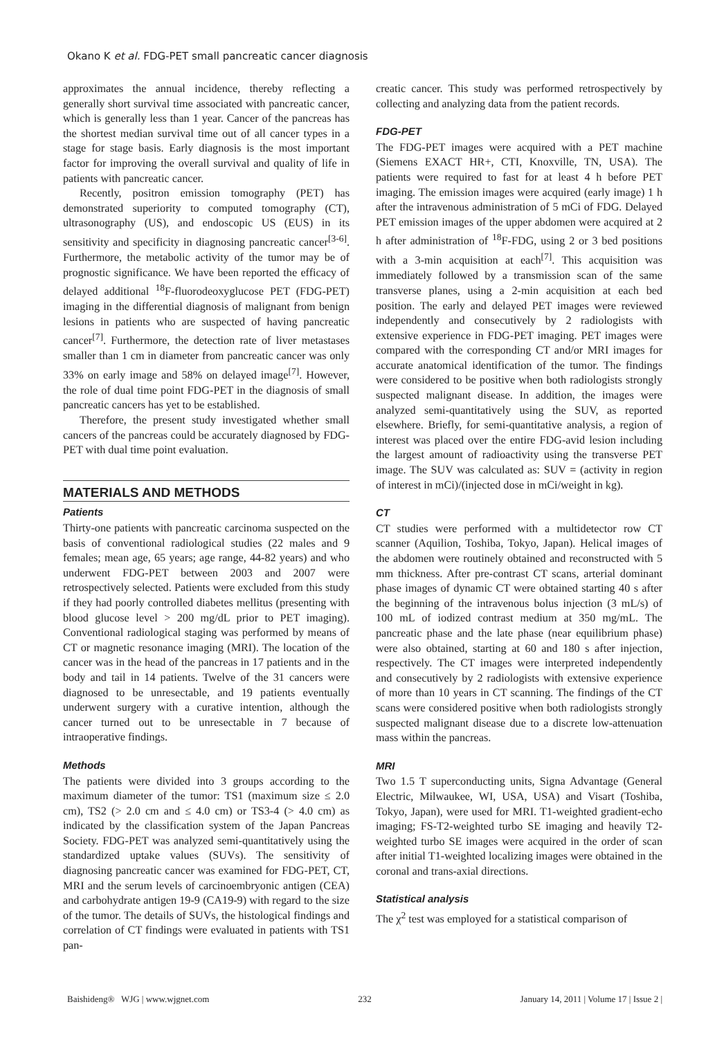Okano K et al. FDG-PET small pancreatic cancer diagnosis
approximates the annual incidence, thereby reflecting a generally short survival time associated with pancreatic cancer, which is generally less than 1 year. Cancer of the pancreas has the shortest median survival time out of all cancer types in a stage for stage basis. Early diagnosis is the most important factor for improving the overall survival and quality of life in patients with pancreatic cancer.
Recently, positron emission tomography (PET) has demonstrated superiority to computed tomography (CT), ultrasonography (US), and endoscopic US (EUS) in its sensitivity and specificity in diagnosing pancreatic cancer<sup>[3-6]</sup>. Furthermore, the metabolic activity of the tumor may be of prognostic significance. We have been reported the efficacy of delayed additional <sup>18</sup>F-fluorodeoxyglucose PET (FDG-PET) imaging in the differential diagnosis of malignant from benign lesions in patients who are suspected of having pancreatic cancer<sup>[7]</sup>. Furthermore, the detection rate of liver metastases smaller than 1 cm in diameter from pancreatic cancer was only 33% on early image and 58% on delayed image<sup>[7]</sup>. However, the role of dual time point FDG-PET in the diagnosis of small pancreatic cancers has yet to be established.
Therefore, the present study investigated whether small cancers of the pancreas could be accurately diagnosed by FDG-PET with dual time point evaluation.
MATERIALS AND METHODS
Patients
Thirty-one patients with pancreatic carcinoma suspected on the basis of conventional radiological studies (22 males and 9 females; mean age, 65 years; age range, 44-82 years) and who underwent FDG-PET between 2003 and 2007 were retrospectively selected. Patients were excluded from this study if they had poorly controlled diabetes mellitus (presenting with blood glucose level > 200 mg/dL prior to PET imaging). Conventional radiological staging was performed by means of CT or magnetic resonance imaging (MRI). The location of the cancer was in the head of the pancreas in 17 patients and in the body and tail in 14 patients. Twelve of the 31 cancers were diagnosed to be unresectable, and 19 patients eventually underwent surgery with a curative intention, although the cancer turned out to be unresectable in 7 because of intraoperative findings.
Methods
The patients were divided into 3 groups according to the maximum diameter of the tumor: TS1 (maximum size ≤ 2.0 cm), TS2 (> 2.0 cm and ≤ 4.0 cm) or TS3-4 (> 4.0 cm) as indicated by the classification system of the Japan Pancreas Society. FDG-PET was analyzed semi-quantitatively using the standardized uptake values (SUVs). The sensitivity of diagnosing pancreatic cancer was examined for FDG-PET, CT, MRI and the serum levels of carcinoembryonic antigen (CEA) and carbohydrate antigen 19-9 (CA19-9) with regard to the size of the tumor. The details of SUVs, the histological findings and correlation of CT findings were evaluated in patients with TS1 pan-
creatic cancer. This study was performed retrospectively by collecting and analyzing data from the patient records.
FDG-PET
The FDG-PET images were acquired with a PET machine (Siemens EXACT HR+, CTI, Knoxville, TN, USA). The patients were required to fast for at least 4 h before PET imaging. The emission images were acquired (early image) 1 h after the intravenous administration of 5 mCi of FDG. Delayed PET emission images of the upper abdomen were acquired at 2 h after administration of <sup>18</sup>F-FDG, using 2 or 3 bed positions with a 3-min acquisition at each<sup>[7]</sup>. This acquisition was immediately followed by a transmission scan of the same transverse planes, using a 2-min acquisition at each bed position. The early and delayed PET images were reviewed independently and consecutively by 2 radiologists with extensive experience in FDG-PET imaging. PET images were compared with the corresponding CT and/or MRI images for accurate anatomical identification of the tumor. The findings were considered to be positive when both radiologists strongly suspected malignant disease. In addition, the images were analyzed semi-quantitatively using the SUV, as reported elsewhere. Briefly, for semi-quantitative analysis, a region of interest was placed over the entire FDG-avid lesion including the largest amount of radioactivity using the transverse PET image. The SUV was calculated as: SUV = (activity in region of interest in mCi)/(injected dose in mCi/weight in kg).
CT
CT studies were performed with a multidetector row CT scanner (Aquilion, Toshiba, Tokyo, Japan). Helical images of the abdomen were routinely obtained and reconstructed with 5 mm thickness. After pre-contrast CT scans, arterial dominant phase images of dynamic CT were obtained starting 40 s after the beginning of the intravenous bolus injection (3 mL/s) of 100 mL of iodized contrast medium at 350 mg/mL. The pancreatic phase and the late phase (near equilibrium phase) were also obtained, starting at 60 and 180 s after injection, respectively. The CT images were interpreted independently and consecutively by 2 radiologists with extensive experience of more than 10 years in CT scanning. The findings of the CT scans were considered positive when both radiologists strongly suspected malignant disease due to a discrete low-attenuation mass within the pancreas.
MRI
Two 1.5 T superconducting units, Signa Advantage (General Electric, Milwaukee, WI, USA, USA) and Visart (Toshiba, Tokyo, Japan), were used for MRI. T1-weighted gradient-echo imaging; FS-T2-weighted turbo SE imaging and heavily T2-weighted turbo SE images were acquired in the order of scan after initial T1-weighted localizing images were obtained in the coronal and trans-axial directions.
Statistical analysis
The χ<sup>2</sup> test was employed for a statistical comparison of
Baishideng® WJG | www.wjgnet.com 232 January 14, 2011 | Volume 17 | Issue 2 |